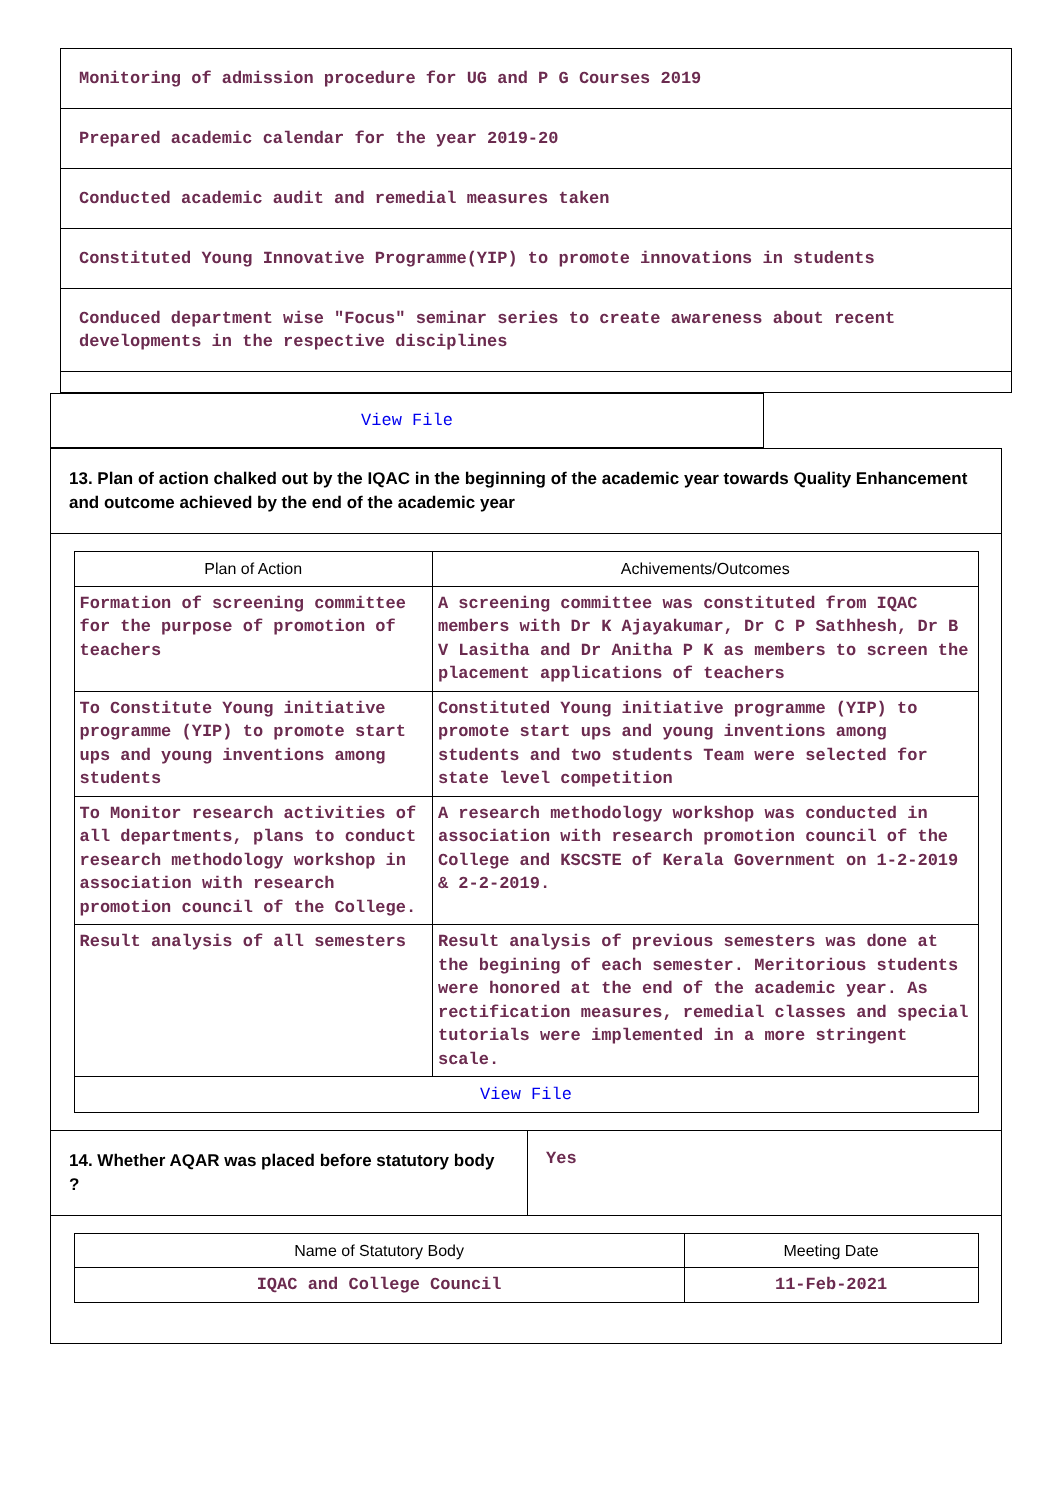Monitoring of admission procedure for UG and P G Courses 2019
Prepared academic calendar for the year 2019-20
Conducted academic audit and remedial measures taken
Constituted Young Innovative Programme(YIP) to promote innovations in students
Conduced department wise "Focus" seminar series to create awareness about recent developments in the respective disciplines
View File
13. Plan of action chalked out by the IQAC in the beginning of the academic year towards Quality Enhancement and outcome achieved by the end of the academic year
| Plan of Action | Achivements/Outcomes |
| --- | --- |
| Formation of screening committee for the purpose of promotion of teachers | A screening committee was constituted from IQAC members with Dr K Ajayakumar, Dr C P Sathhesh, Dr B V Lasitha and Dr Anitha P K as members to screen the placement applications of teachers |
| To Constitute Young initiative programme (YIP) to promote start ups and young inventions among students | Constituted Young initiative programme (YIP) to promote start ups and young inventions among students and two students Team were selected for state level competition |
| To Monitor research activities of all departments, plans to conduct research methodology workshop in association with research promotion council of the College. | A research methodology workshop was conducted in association with research promotion council of the College and KSCSTE of Kerala Government on 1-2-2019 & 2-2-2019. |
| Result analysis of all semesters | Result analysis of previous semesters was done at the begining of each semester. Meritorious students were honored at the end of the academic year. As rectification measures, remedial classes and special tutorials were implemented in a more stringent scale. |
| View File | |
14. Whether AQAR was placed before statutory body ?
Yes
| Name of Statutory Body | Meeting Date |
| --- | --- |
| IQAC and College Council | 11-Feb-2021 |